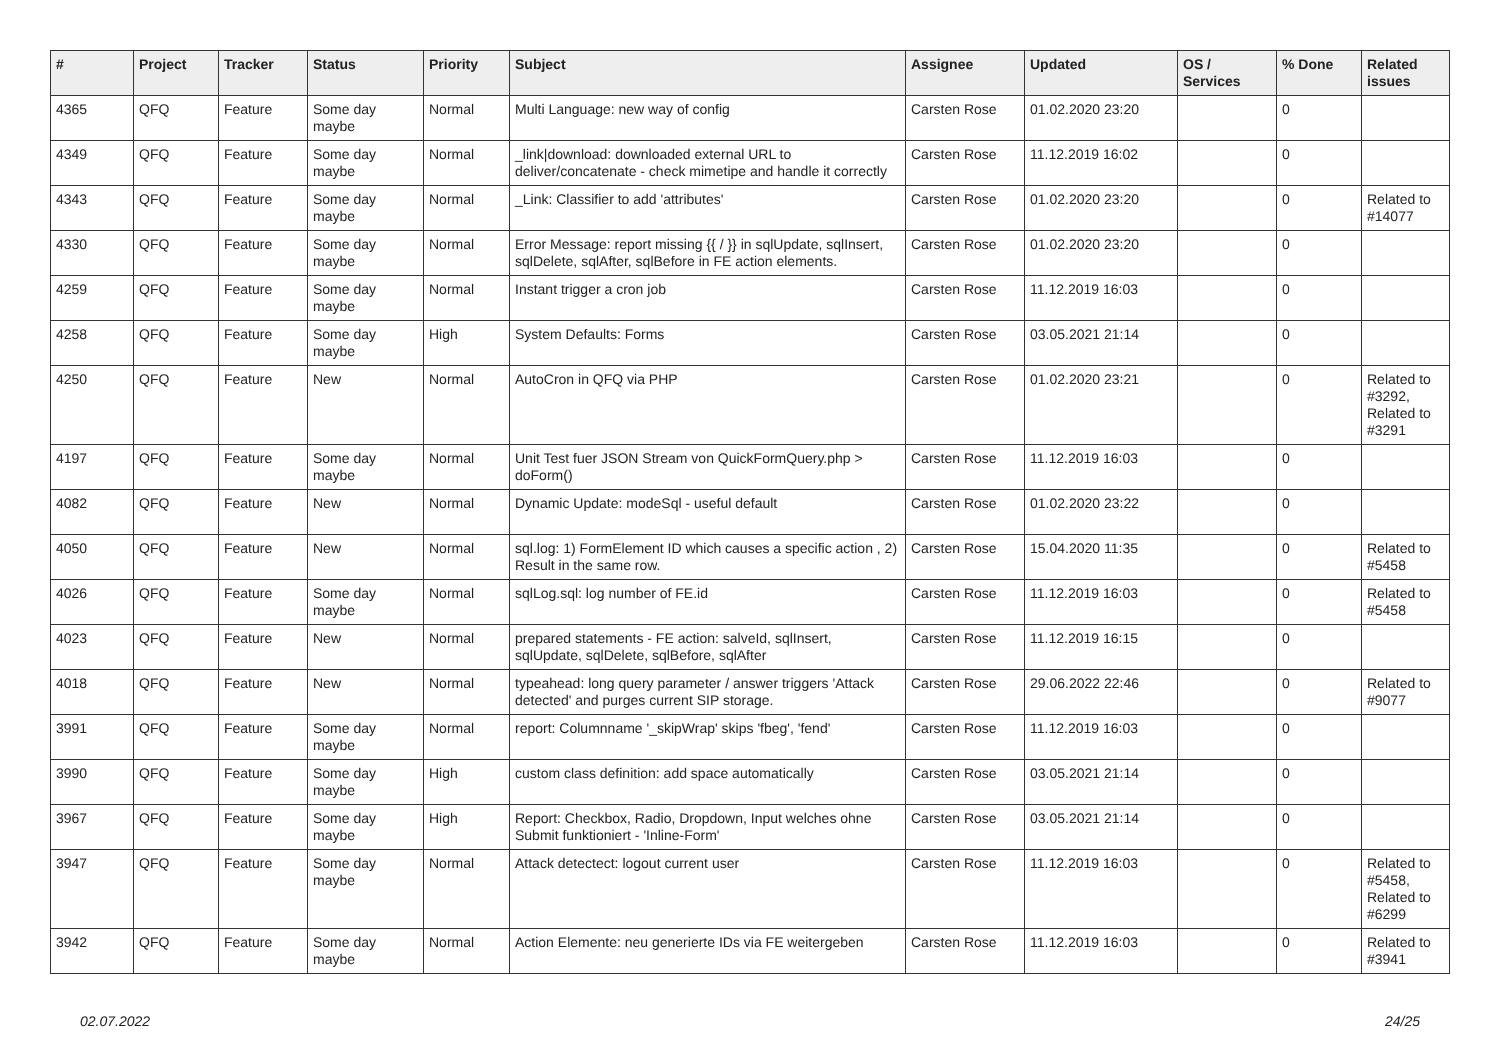| # | Project | Tracker | Status | Priority | Subject | Assignee | Updated | OS / Services | % Done | Related issues |
| --- | --- | --- | --- | --- | --- | --- | --- | --- | --- | --- |
| 4365 | QFQ | Feature | Some day maybe | Normal | Multi Language: new way of config | Carsten Rose | 01.02.2020 23:20 | | 0 | |
| 4349 | QFQ | Feature | Some day maybe | Normal | _link/download: downloaded external URL to deliver/concatenate - check mimetipe and handle it correctly | Carsten Rose | 11.12.2019 16:02 | | 0 | |
| 4343 | QFQ | Feature | Some day maybe | Normal | _Link: Classifier to add 'attributes' | Carsten Rose | 01.02.2020 23:20 | | 0 | Related to #14077 |
| 4330 | QFQ | Feature | Some day maybe | Normal | Error Message: report missing {{ / }} in sqlUpdate, sqlInsert, sqlDelete, sqlAfter, sqlBefore in FE action elements. | Carsten Rose | 01.02.2020 23:20 | | 0 | |
| 4259 | QFQ | Feature | Some day maybe | Normal | Instant trigger a cron job | Carsten Rose | 11.12.2019 16:03 | | 0 | |
| 4258 | QFQ | Feature | Some day maybe | High | System Defaults: Forms | Carsten Rose | 03.05.2021 21:14 | | 0 | |
| 4250 | QFQ | Feature | New | Normal | AutoCron in QFQ via PHP | Carsten Rose | 01.02.2020 23:21 | | 0 | Related to #3292, Related to #3291 |
| 4197 | QFQ | Feature | Some day maybe | Normal | Unit Test fuer JSON Stream von QuickFormQuery.php > doForm() | Carsten Rose | 11.12.2019 16:03 | | 0 | |
| 4082 | QFQ | Feature | New | Normal | Dynamic Update: modeSql - useful default | Carsten Rose | 01.02.2020 23:22 | | 0 | |
| 4050 | QFQ | Feature | New | Normal | sql.log: 1) FormElement ID which causes a specific action , 2) Result in the same row. | Carsten Rose | 15.04.2020 11:35 | | 0 | Related to #5458 |
| 4026 | QFQ | Feature | Some day maybe | Normal | sqlLog.sql: log number of FE.id | Carsten Rose | 11.12.2019 16:03 | | 0 | Related to #5458 |
| 4023 | QFQ | Feature | New | Normal | prepared statements - FE action: salveId, sqlInsert, sqlUpdate, sqlDelete, sqlBefore, sqlAfter | Carsten Rose | 11.12.2019 16:15 | | 0 | |
| 4018 | QFQ | Feature | New | Normal | typeahead: long query parameter / answer triggers 'Attack detected' and purges current SIP storage. | Carsten Rose | 29.06.2022 22:46 | | 0 | Related to #9077 |
| 3991 | QFQ | Feature | Some day maybe | Normal | report: Columnname '_skipWrap' skips 'fbeg', 'fend' | Carsten Rose | 11.12.2019 16:03 | | 0 | |
| 3990 | QFQ | Feature | Some day maybe | High | custom class definition: add space automatically | Carsten Rose | 03.05.2021 21:14 | | 0 | |
| 3967 | QFQ | Feature | Some day maybe | High | Report: Checkbox, Radio, Dropdown, Input welches ohne Submit funktioniert - 'Inline-Form' | Carsten Rose | 03.05.2021 21:14 | | 0 | |
| 3947 | QFQ | Feature | Some day maybe | Normal | Attack detectect: logout current user | Carsten Rose | 11.12.2019 16:03 | | 0 | Related to #5458, Related to #6299 |
| 3942 | QFQ | Feature | Some day maybe | Normal | Action Elemente: neu generierte IDs via FE weitergeben | Carsten Rose | 11.12.2019 16:03 | | 0 | Related to #3941 |
02.07.2022 24/25